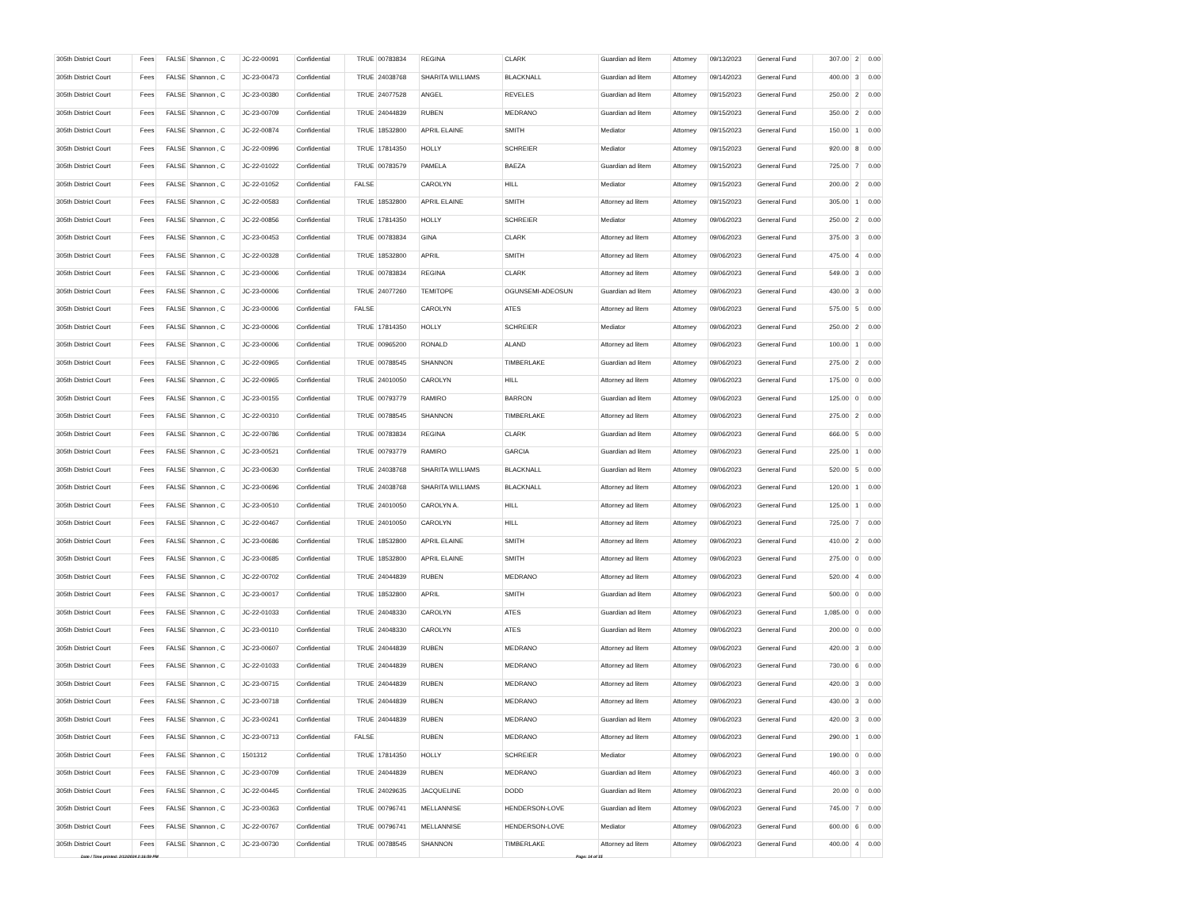| 305th District Court | Fees | FALSE | Shannon , C | JC-22-00091 | Confidential | TRUE | 00783834 | REGINA | CLARK | Guardian ad litem | Attorney | 09/13/2023 | General Fund | 307.00 | 2 | 0.00 |
| 305th District Court | Fees | FALSE | Shannon , C | JC-23-00473 | Confidential | TRUE | 24038768 | SHARITA WILLIAMS | BLACKNALL | Guardian ad litem | Attorney | 09/14/2023 | General Fund | 400.00 | 3 | 0.00 |
| 305th District Court | Fees | FALSE | Shannon , C | JC-23-00380 | Confidential | TRUE | 24077528 | ANGEL | REVELES | Guardian ad litem | Attorney | 09/15/2023 | General Fund | 250.00 | 2 | 0.00 |
| 305th District Court | Fees | FALSE | Shannon , C | JC-23-00709 | Confidential | TRUE | 24044839 | RUBEN | MEDRANO | Guardian ad litem | Attorney | 09/15/2023 | General Fund | 350.00 | 2 | 0.00 |
| 305th District Court | Fees | FALSE | Shannon , C | JC-22-00874 | Confidential | TRUE | 18532800 | APRIL ELAINE | SMITH | Mediator | Attorney | 09/15/2023 | General Fund | 150.00 | 1 | 0.00 |
| 305th District Court | Fees | FALSE | Shannon , C | JC-22-00996 | Confidential | TRUE | 17814350 | HOLLY | SCHREIER | Mediator | Attorney | 09/15/2023 | General Fund | 920.00 | 8 | 0.00 |
| 305th District Court | Fees | FALSE | Shannon , C | JC-22-01022 | Confidential | TRUE | 00783579 | PAMELA | BAEZA | Guardian ad litem | Attorney | 09/15/2023 | General Fund | 725.00 | 7 | 0.00 |
| 305th District Court | Fees | FALSE | Shannon , C | JC-22-01052 | Confidential | FALSE | | CAROLYN | HILL | Mediator | Attorney | 09/15/2023 | General Fund | 200.00 | 2 | 0.00 |
| 305th District Court | Fees | FALSE | Shannon , C | JC-22-00583 | Confidential | TRUE | 18532800 | APRIL ELAINE | SMITH | Attorney ad litem | Attorney | 09/15/2023 | General Fund | 305.00 | 1 | 0.00 |
| 305th District Court | Fees | FALSE | Shannon , C | JC-22-00856 | Confidential | TRUE | 17814350 | HOLLY | SCHREIER | Mediator | Attorney | 09/06/2023 | General Fund | 250.00 | 2 | 0.00 |
| 305th District Court | Fees | FALSE | Shannon , C | JC-23-00453 | Confidential | TRUE | 00783834 | GINA | CLARK | Attorney ad litem | Attorney | 09/06/2023 | General Fund | 375.00 | 3 | 0.00 |
| 305th District Court | Fees | FALSE | Shannon , C | JC-22-00328 | Confidential | TRUE | 18532800 | APRIL | SMITH | Attorney ad litem | Attorney | 09/06/2023 | General Fund | 475.00 | 4 | 0.00 |
| 305th District Court | Fees | FALSE | Shannon , C | JC-23-00006 | Confidential | TRUE | 00783834 | REGINA | CLARK | Attorney ad litem | Attorney | 09/06/2023 | General Fund | 549.00 | 3 | 0.00 |
| 305th District Court | Fees | FALSE | Shannon , C | JC-23-00006 | Confidential | TRUE | 24077260 | TEMITOPE | OGUNSEMI-ADEOSUN | Guardian ad litem | Attorney | 09/06/2023 | General Fund | 430.00 | 3 | 0.00 |
| 305th District Court | Fees | FALSE | Shannon , C | JC-23-00006 | Confidential | FALSE | | CAROLYN | ATES | Attorney ad litem | Attorney | 09/06/2023 | General Fund | 575.00 | 5 | 0.00 |
| 305th District Court | Fees | FALSE | Shannon , C | JC-23-00006 | Confidential | TRUE | 17814350 | HOLLY | SCHREIER | Mediator | Attorney | 09/06/2023 | General Fund | 250.00 | 2 | 0.00 |
| 305th District Court | Fees | FALSE | Shannon , C | JC-23-00006 | Confidential | TRUE | 00965200 | RONALD | ALAND | Attorney ad litem | Attorney | 09/06/2023 | General Fund | 100.00 | 1 | 0.00 |
| 305th District Court | Fees | FALSE | Shannon , C | JC-22-00965 | Confidential | TRUE | 00788545 | SHANNON | TIMBERLAKE | Guardian ad litem | Attorney | 09/06/2023 | General Fund | 275.00 | 2 | 0.00 |
| 305th District Court | Fees | FALSE | Shannon , C | JC-22-00965 | Confidential | TRUE | 24010050 | CAROLYN | HILL | Attorney ad litem | Attorney | 09/06/2023 | General Fund | 175.00 | 0 | 0.00 |
| 305th District Court | Fees | FALSE | Shannon , C | JC-23-00155 | Confidential | TRUE | 00793779 | RAMIRO | BARRON | Guardian ad litem | Attorney | 09/06/2023 | General Fund | 125.00 | 0 | 0.00 |
| 305th District Court | Fees | FALSE | Shannon , C | JC-22-00310 | Confidential | TRUE | 00788545 | SHANNON | TIMBERLAKE | Attorney ad litem | Attorney | 09/06/2023 | General Fund | 275.00 | 2 | 0.00 |
| 305th District Court | Fees | FALSE | Shannon , C | JC-22-00786 | Confidential | TRUE | 00783834 | REGINA | CLARK | Guardian ad litem | Attorney | 09/06/2023 | General Fund | 666.00 | 5 | 0.00 |
| 305th District Court | Fees | FALSE | Shannon , C | JC-23-00521 | Confidential | TRUE | 00793779 | RAMIRO | GARCIA | Guardian ad litem | Attorney | 09/06/2023 | General Fund | 225.00 | 1 | 0.00 |
| 305th District Court | Fees | FALSE | Shannon , C | JC-23-00630 | Confidential | TRUE | 24038768 | SHARITA WILLIAMS | BLACKNALL | Guardian ad litem | Attorney | 09/06/2023 | General Fund | 520.00 | 5 | 0.00 |
| 305th District Court | Fees | FALSE | Shannon , C | JC-23-00696 | Confidential | TRUE | 24038768 | SHARITA WILLIAMS | BLACKNALL | Attorney ad litem | Attorney | 09/06/2023 | General Fund | 120.00 | 1 | 0.00 |
| 305th District Court | Fees | FALSE | Shannon , C | JC-23-00510 | Confidential | TRUE | 24010050 | CAROLYN A. | HILL | Attorney ad litem | Attorney | 09/06/2023 | General Fund | 125.00 | 1 | 0.00 |
| 305th District Court | Fees | FALSE | Shannon , C | JC-22-00467 | Confidential | TRUE | 24010050 | CAROLYN | HILL | Attorney ad litem | Attorney | 09/06/2023 | General Fund | 725.00 | 7 | 0.00 |
| 305th District Court | Fees | FALSE | Shannon , C | JC-23-00686 | Confidential | TRUE | 18532800 | APRIL ELAINE | SMITH | Attorney ad litem | Attorney | 09/06/2023 | General Fund | 410.00 | 2 | 0.00 |
| 305th District Court | Fees | FALSE | Shannon , C | JC-23-00685 | Confidential | TRUE | 18532800 | APRIL ELAINE | SMITH | Attorney ad litem | Attorney | 09/06/2023 | General Fund | 275.00 | 0 | 0.00 |
| 305th District Court | Fees | FALSE | Shannon , C | JC-22-00702 | Confidential | TRUE | 24044839 | RUBEN | MEDRANO | Attorney ad litem | Attorney | 09/06/2023 | General Fund | 520.00 | 4 | 0.00 |
| 305th District Court | Fees | FALSE | Shannon , C | JC-23-00017 | Confidential | TRUE | 18532800 | APRIL | SMITH | Guardian ad litem | Attorney | 09/06/2023 | General Fund | 500.00 | 0 | 0.00 |
| 305th District Court | Fees | FALSE | Shannon , C | JC-22-01033 | Confidential | TRUE | 24048330 | CAROLYN | ATES | Guardian ad litem | Attorney | 09/06/2023 | General Fund | 1,085.00 | 0 | 0.00 |
| 305th District Court | Fees | FALSE | Shannon , C | JC-23-00110 | Confidential | TRUE | 24048330 | CAROLYN | ATES | Guardian ad litem | Attorney | 09/06/2023 | General Fund | 200.00 | 0 | 0.00 |
| 305th District Court | Fees | FALSE | Shannon , C | JC-23-00607 | Confidential | TRUE | 24044839 | RUBEN | MEDRANO | Attorney ad litem | Attorney | 09/06/2023 | General Fund | 420.00 | 3 | 0.00 |
| 305th District Court | Fees | FALSE | Shannon , C | JC-22-01033 | Confidential | TRUE | 24044839 | RUBEN | MEDRANO | Attorney ad litem | Attorney | 09/06/2023 | General Fund | 730.00 | 6 | 0.00 |
| 305th District Court | Fees | FALSE | Shannon , C | JC-23-00715 | Confidential | TRUE | 24044839 | RUBEN | MEDRANO | Attorney ad litem | Attorney | 09/06/2023 | General Fund | 420.00 | 3 | 0.00 |
| 305th District Court | Fees | FALSE | Shannon , C | JC-23-00718 | Confidential | TRUE | 24044839 | RUBEN | MEDRANO | Attorney ad litem | Attorney | 09/06/2023 | General Fund | 430.00 | 3 | 0.00 |
| 305th District Court | Fees | FALSE | Shannon , C | JC-23-00241 | Confidential | TRUE | 24044839 | RUBEN | MEDRANO | Guardian ad litem | Attorney | 09/06/2023 | General Fund | 420.00 | 3 | 0.00 |
| 305th District Court | Fees | FALSE | Shannon , C | JC-23-00713 | Confidential | FALSE | | RUBEN | MEDRANO | Attorney ad litem | Attorney | 09/06/2023 | General Fund | 290.00 | 1 | 0.00 |
| 305th District Court | Fees | FALSE | Shannon , C | 1501312 | Confidential | TRUE | 17814350 | HOLLY | SCHREIER | Mediator | Attorney | 09/06/2023 | General Fund | 190.00 | 0 | 0.00 |
| 305th District Court | Fees | FALSE | Shannon , C | JC-23-00709 | Confidential | TRUE | 24044839 | RUBEN | MEDRANO | Guardian ad litem | Attorney | 09/06/2023 | General Fund | 460.00 | 3 | 0.00 |
| 305th District Court | Fees | FALSE | Shannon , C | JC-22-00445 | Confidential | TRUE | 24029635 | JACQUELINE | DODD | Guardian ad litem | Attorney | 09/06/2023 | General Fund | 20.00 | 0 | 0.00 |
| 305th District Court | Fees | FALSE | Shannon , C | JC-23-00363 | Confidential | TRUE | 00796741 | MELLANNISE | HENDERSON-LOVE | Guardian ad litem | Attorney | 09/06/2023 | General Fund | 745.00 | 7 | 0.00 |
| 305th District Court | Fees | FALSE | Shannon , C | JC-22-00767 | Confidential | TRUE | 00796741 | MELLANNISE | HENDERSON-LOVE | Mediator | Attorney | 09/06/2023 | General Fund | 600.00 | 6 | 0.00 |
| 305th District Court | Fees | FALSE | Shannon , C | JC-23-00730 | Confidential | TRUE | 00788545 | SHANNON | TIMBERLAKE | Attorney ad litem | Attorney | 09/06/2023 | General Fund | 400.00 | 4 | 0.00 |
Date / Time printed: 2/12/2024 2:16:59 PM
Page: 14 of 15